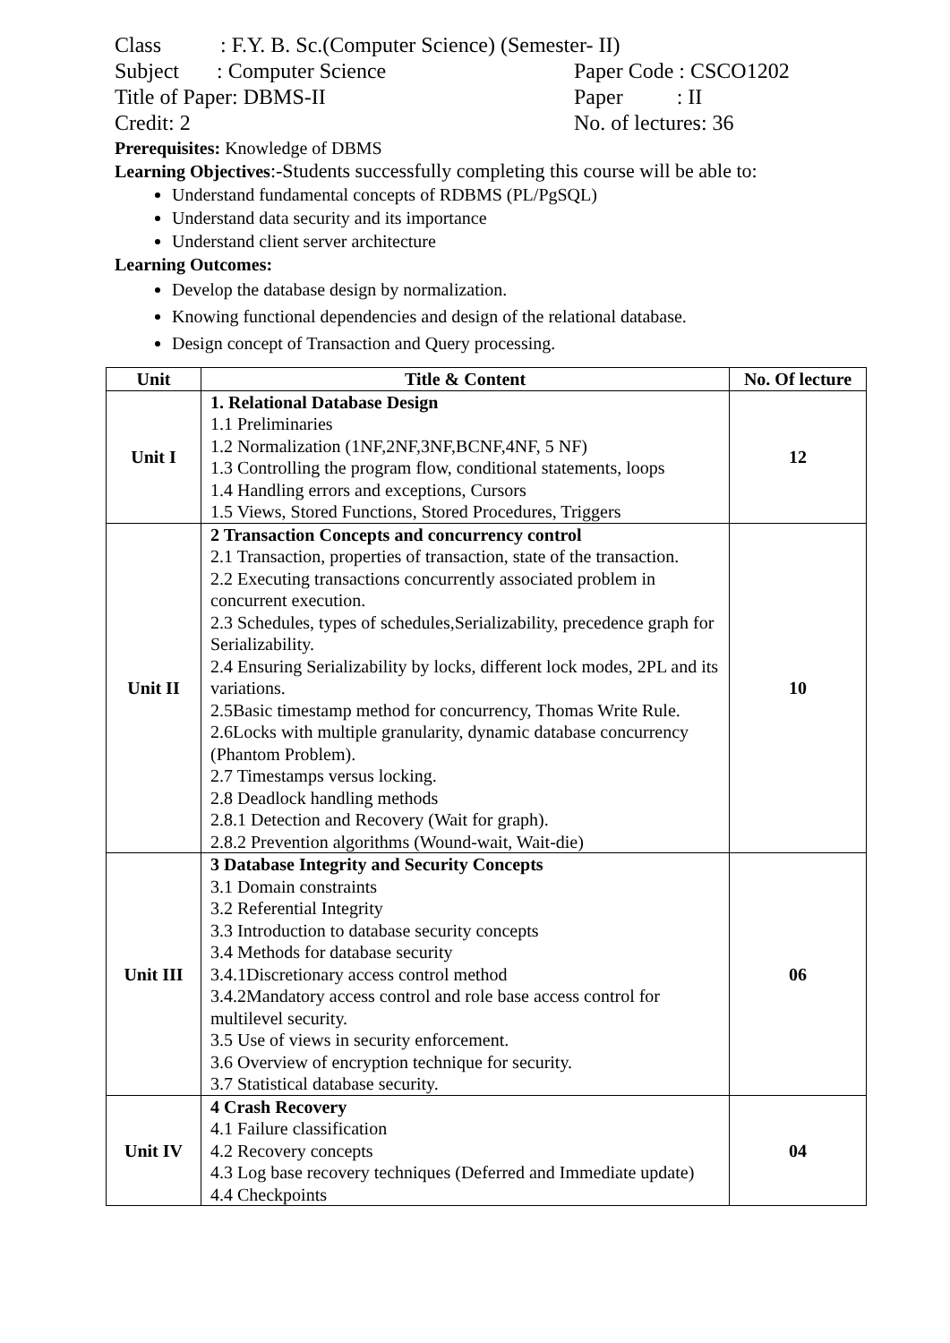Class : F.Y. B. Sc.(Computer Science) (Semester- II)
Subject : Computer Science Paper Code : CSCO1202
Title of Paper: DBMS-II Paper : II
Credit: 2 No. of lectures: 36
Prerequisites: Knowledge of DBMS
Learning Objectives:-Students successfully completing this course will be able to:
Understand fundamental concepts of RDBMS (PL/PgSQL)
Understand data security and its importance
Understand client server architecture
Learning Outcomes:
Develop the database design by normalization.
Knowing functional dependencies and design of the relational database.
Design concept of Transaction and Query processing.
| Unit | Title & Content | No. Of lecture |
| --- | --- | --- |
| Unit I | 1. Relational Database Design 1.1 Preliminaries 1.2 Normalization (1NF,2NF,3NF,BCNF,4NF, 5 NF) 1.3 Controlling the program flow, conditional statements, loops 1.4 Handling errors and exceptions, Cursors 1.5 Views, Stored Functions, Stored Procedures, Triggers | 12 |
| Unit II | 2 Transaction Concepts and concurrency control 2.1 Transaction, properties of transaction, state of the transaction. 2.2 Executing transactions concurrently associated problem in concurrent execution. 2.3 Schedules, types of schedules,Serializability, precedence graph for Serializability. 2.4 Ensuring Serializability by locks, different lock modes, 2PL and its variations. 2.5Basic timestamp method for concurrency, Thomas Write Rule. 2.6Locks with multiple granularity, dynamic database concurrency (Phantom Problem). 2.7 Timestamps versus locking. 2.8 Deadlock handling methods 2.8.1 Detection and Recovery (Wait for graph). 2.8.2 Prevention algorithms (Wound-wait, Wait-die) | 10 |
| Unit III | 3 Database Integrity and Security Concepts 3.1 Domain constraints 3.2 Referential Integrity 3.3 Introduction to database security concepts 3.4 Methods for database security 3.4.1Discretionary access control method 3.4.2Mandatory access control and role base access control for multilevel security. 3.5 Use of views in security enforcement. 3.6 Overview of encryption technique for security. 3.7 Statistical database security. | 06 |
| Unit IV | 4 Crash Recovery 4.1 Failure classification 4.2 Recovery concepts 4.3 Log base recovery techniques (Deferred and Immediate update) 4.4 Checkpoints | 04 |